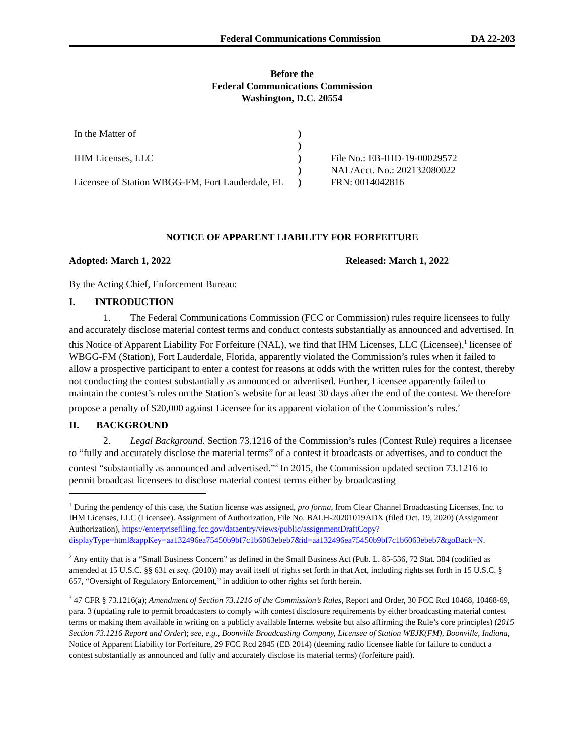Federal Communications Commission DA 22-203
Before the
Federal Communications Commission
Washington, D.C. 20554
| In the Matter of | ) | |
| | ) | |
| IHM Licenses, LLC | ) | File No.: EB-IHD-19-00029572 |
| | ) | NAL/Acct. No.: 202132080022 |
| Licensee of Station WBGG-FM, Fort Lauderdale, FL | ) | FRN: 0014042816 |
NOTICE OF APPARENT LIABILITY FOR FORFEITURE
Adopted: March 1, 2022 Released: March 1, 2022
By the Acting Chief, Enforcement Bureau:
I. INTRODUCTION
1. The Federal Communications Commission (FCC or Commission) rules require licensees to fully and accurately disclose material contest terms and conduct contests substantially as announced and advertised. In this Notice of Apparent Liability For Forfeiture (NAL), we find that IHM Licenses, LLC (Licensee),<sup>1</sup> licensee of WBGG-FM (Station), Fort Lauderdale, Florida, apparently violated the Commission’s rules when it failed to allow a prospective participant to enter a contest for reasons at odds with the written rules for the contest, thereby not conducting the contest substantially as announced or advertised. Further, Licensee apparently failed to maintain the contest’s rules on the Station’s website for at least 30 days after the end of the contest. We therefore propose a penalty of $20,000 against Licensee for its apparent violation of the Commission’s rules.<sup>2</sup>
II. BACKGROUND
2. Legal Background. Section 73.1216 of the Commission’s rules (Contest Rule) requires a licensee to “fully and accurately disclose the material terms” of a contest it broadcasts or advertises, and to conduct the contest “substantially as announced and advertised.”<sup>3</sup> In 2015, the Commission updated section 73.1216 to permit broadcast licensees to disclose material contest terms either by broadcasting
<sup>1</sup> During the pendency of this case, the Station license was assigned, pro forma, from Clear Channel Broadcasting Licenses, Inc. to IHM Licenses, LLC (Licensee). Assignment of Authorization, File No. BALH-20201019ADX (filed Oct. 19, 2020) (Assignment Authorization), https://enterprisefiling.fcc.gov/dataentry/views/public/assignmentDraftCopy?displayType=html&appKey=aa132496ea75450b9bf7c1b6063ebeb7&id=aa132496ea75450b9bf7c1b6063ebeb7&goBack=N.
<sup>2</sup> Any entity that is a “Small Business Concern” as defined in the Small Business Act (Pub. L. 85-536, 72 Stat. 384 (codified as amended at 15 U.S.C. §§ 631 et seq. (2010)) may avail itself of rights set forth in that Act, including rights set forth in 15 U.S.C. § 657, “Oversight of Regulatory Enforcement,” in addition to other rights set forth herein.
<sup>3</sup> 47 CFR § 73.1216(a); Amendment of Section 73.1216 of the Commission’s Rules, Report and Order, 30 FCC Rcd 10468, 10468-69, para. 3 (updating rule to permit broadcasters to comply with contest disclosure requirements by either broadcasting material contest terms or making them available in writing on a publicly available Internet website but also affirming the Rule’s core principles) (2015 Section 73.1216 Report and Order); see, e.g., Boonville Broadcasting Company, Licensee of Station WEJK(FM), Boonville, Indiana, Notice of Apparent Liability for Forfeiture, 29 FCC Rcd 2845 (EB 2014) (deeming radio licensee liable for failure to conduct a contest substantially as announced and fully and accurately disclose its material terms) (forfeiture paid).